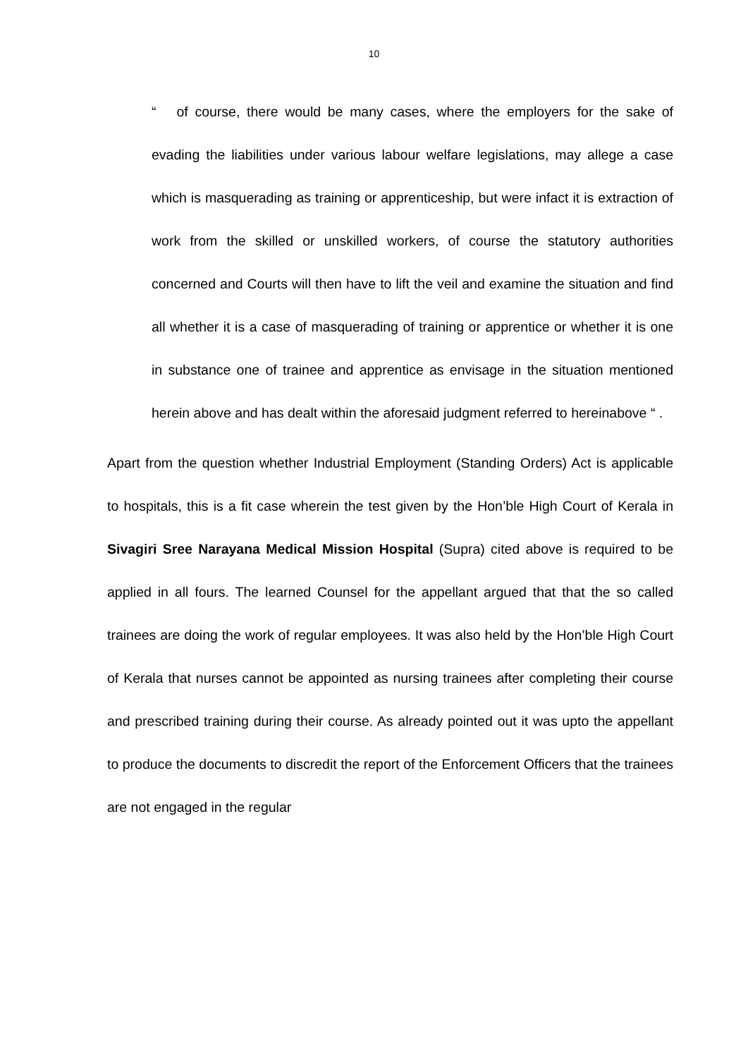10
“ of course, there would be many cases, where the employers for the sake of evading the liabilities under various labour welfare legislations, may allege a case which is masquerading as training or apprenticeship, but were infact it is extraction of work from the skilled or unskilled workers, of course the statutory authorities concerned and Courts will then have to lift the veil and examine the situation and find all whether it is a case of masquerading of training or apprentice or whether it is one in substance one of trainee and apprentice as envisage in the situation mentioned herein above and has dealt within the aforesaid judgment referred to hereinabove “ .
Apart from the question whether Industrial Employment (Standing Orders) Act is applicable to hospitals, this is a fit case wherein the test given by the Hon’ble High Court of Kerala in Sivagiri Sree Narayana Medical Mission Hospital (Supra) cited above is required to be applied in all fours. The learned Counsel for the appellant argued that that the so called trainees are doing the work of regular employees. It was also held by the Hon’ble High Court of Kerala that nurses cannot be appointed as nursing trainees after completing their course and prescribed training during their course. As already pointed out it was upto the appellant to produce the documents to discredit the report of the Enforcement Officers that the trainees are not engaged in the regular